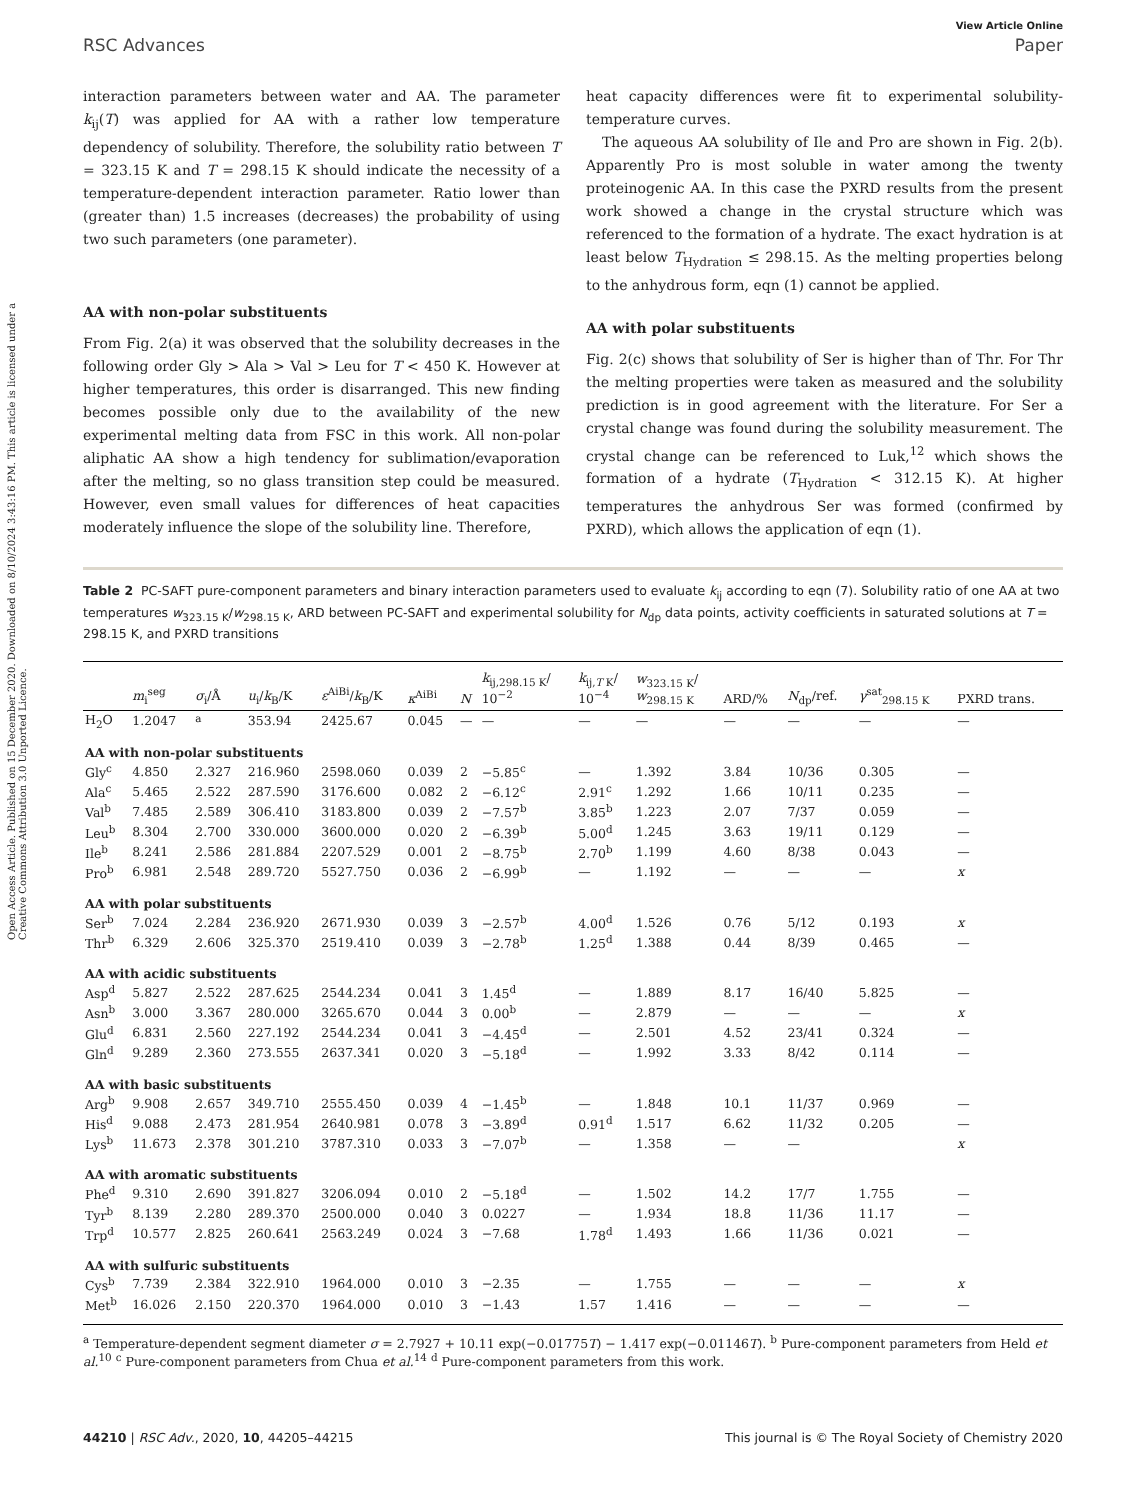Open Access Article. Published on 15 December 2020. Downloaded on 8/10/2024 3:43:16 PM. This article is licensed under a Creative Commons Attribution 3.0 Unported Licence.
View Article Online
RSC Advances Paper
interaction parameters between water and AA. The parameter k<sub>ij</sub>(T) was applied for AA with a rather low temperature dependency of solubility. Therefore, the solubility ratio between T = 323.15 K and T = 298.15 K should indicate the necessity of a temperature-dependent interaction parameter. Ratio lower than (greater than) 1.5 increases (decreases) the probability of using two such parameters (one parameter).
AA with non-polar substituents
From Fig. 2(a) it was observed that the solubility decreases in the following order Gly > Ala > Val > Leu for T < 450 K. However at higher temperatures, this order is disarranged. This new finding becomes possible only due to the availability of the new experimental melting data from FSC in this work. All non-polar aliphatic AA show a high tendency for sublimation/evaporation after the melting, so no glass transition step could be measured. However, even small values for differences of heat capacities moderately influence the slope of the solubility line. Therefore,
heat capacity differences were fit to experimental solubility-temperature curves.
The aqueous AA solubility of Ile and Pro are shown in Fig. 2(b). Apparently Pro is most soluble in water among the twenty proteinogenic AA. In this case the PXRD results from the present work showed a change in the crystal structure which was referenced to the formation of a hydrate. The exact hydration is at least below T<sub>Hydration</sub> ≤ 298.15. As the melting properties belong to the anhydrous form, eqn (1) cannot be applied.
AA with polar substituents
Fig. 2(c) shows that solubility of Ser is higher than of Thr. For Thr the melting properties were taken as measured and the solubility prediction is in good agreement with the literature. For Ser a crystal change was found during the solubility measurement. The crystal change can be referenced to Luk,<sup>12</sup> which shows the formation of a hydrate (T<sub>Hydration</sub> < 312.15 K). At higher temperatures the anhydrous Ser was formed (confirmed by PXRD), which allows the application of eqn (1).
Table 2 PC-SAFT pure-component parameters and binary interaction parameters used to evaluate k<sub>ij</sub> according to eqn (7). Solubility ratio of one AA at two temperatures w<sub>323.15 K</sub>/w<sub>298.15 K</sub>, ARD between PC-SAFT and experimental solubility for N<sub>dp</sub> data points, activity coefficients in saturated solutions at T = 298.15 K, and PXRD transitions
| | m<sub>i</sub><sup>seg</sup> | σ<sub>i</sub>/Å | u<sub>i</sub>/ k<sub>B</sub>/K | ε<sup>AiBi</sup>/ k<sub>B</sub>/K | κ<sup>AiBi</sup> | N | k<sub>ij,298.15 K</sub>/ 10<sup>−2</sup> | k<sub>ij,T K</sub>/ 10<sup>−4</sup> | w<sub>323.15 K</sub>/ w<sub>298.15 K</sub> | ARD/% | N<sub>dp</sub>/ref. | γ<sup>sat</sup><sub>298.15 K</sub> | PXRD trans. |
| --- | --- | --- | --- | --- | --- | --- | --- | --- | --- | --- | --- | --- | --- |
| H<sub>2</sub>O | 1.2047 | <sup>a</sup> | 353.94 | 2425.67 | 0.045 | — | — | — | — | — | — | — | — |
| AA with non-polar substituents | | | | | | | | | | | | | |
| Gly<sup>c</sup> | 4.850 | 2.327 | 216.960 | 2598.060 | 0.039 | 2 | −5.85<sup>c</sup> | — | 1.392 | 3.84 | 10/36 | 0.305 | — |
| Ala<sup>c</sup> | 5.465 | 2.522 | 287.590 | 3176.600 | 0.082 | 2 | −6.12<sup>c</sup> | 2.91<sup>c</sup> | 1.292 | 1.66 | 10/11 | 0.235 | — |
| Val<sup>b</sup> | 7.485 | 2.589 | 306.410 | 3183.800 | 0.039 | 2 | −7.57<sup>b</sup> | 3.85<sup>b</sup> | 1.223 | 2.07 | 7/37 | 0.059 | — |
| Leu<sup>b</sup> | 8.304 | 2.700 | 330.000 | 3600.000 | 0.020 | 2 | −6.39<sup>b</sup> | 5.00<sup>d</sup> | 1.245 | 3.63 | 19/11 | 0.129 | — |
| Ile<sup>b</sup> | 8.241 | 2.586 | 281.884 | 2207.529 | 0.001 | 2 | −8.75<sup>b</sup> | 2.70<sup>b</sup> | 1.199 | 4.60 | 8/38 | 0.043 | — |
| Pro<sup>b</sup> | 6.981 | 2.548 | 289.720 | 5527.750 | 0.036 | 2 | −6.99<sup>b</sup> | — | 1.192 | — | — | — | x |
| AA with polar substituents | | | | | | | | | | | | | |
| Ser<sup>b</sup> | 7.024 | 2.284 | 236.920 | 2671.930 | 0.039 | 3 | −2.57<sup>b</sup> | 4.00<sup>d</sup> | 1.526 | 0.76 | 5/12 | 0.193 | x |
| Thr<sup>b</sup> | 6.329 | 2.606 | 325.370 | 2519.410 | 0.039 | 3 | −2.78<sup>b</sup> | 1.25<sup>d</sup> | 1.388 | 0.44 | 8/39 | 0.465 | — |
| AA with acidic substituents | | | | | | | | | | | | | |
| Asp<sup>d</sup> | 5.827 | 2.522 | 287.625 | 2544.234 | 0.041 | 3 | 1.45<sup>d</sup> | — | 1.889 | 8.17 | 16/40 | 5.825 | — |
| Asn<sup>b</sup> | 3.000 | 3.367 | 280.000 | 3265.670 | 0.044 | 3 | 0.00<sup>b</sup> | — | 2.879 | — | — | — | x |
| Glu<sup>d</sup> | 6.831 | 2.560 | 227.192 | 2544.234 | 0.041 | 3 | −4.45<sup>d</sup> | — | 2.501 | 4.52 | 23/41 | 0.324 | — |
| Gln<sup>d</sup> | 9.289 | 2.360 | 273.555 | 2637.341 | 0.020 | 3 | −5.18<sup>d</sup> | — | 1.992 | 3.33 | 8/42 | 0.114 | — |
| AA with basic substituents | | | | | | | | | | | | | |
| Arg<sup>b</sup> | 9.908 | 2.657 | 349.710 | 2555.450 | 0.039 | 4 | −1.45<sup>b</sup> | — | 1.848 | 10.1 | 11/37 | 0.969 | — |
| His<sup>d</sup> | 9.088 | 2.473 | 281.954 | 2640.981 | 0.078 | 3 | −3.89<sup>d</sup> | 0.91<sup>d</sup> | 1.517 | 6.62 | 11/32 | 0.205 | — |
| Lys<sup>b</sup> | 11.673 | 2.378 | 301.210 | 3787.310 | 0.033 | 3 | −7.07<sup>b</sup> | — | 1.358 | — | — | | x |
| AA with aromatic substituents | | | | | | | | | | | | | |
| Phe<sup>d</sup> | 9.310 | 2.690 | 391.827 | 3206.094 | 0.010 | 2 | −5.18<sup>d</sup> | — | 1.502 | 14.2 | 17/7 | 1.755 | — |
| Tyr<sup>b</sup> | 8.139 | 2.280 | 289.370 | 2500.000 | 0.040 | 3 | 0.0227 | — | 1.934 | 18.8 | 11/36 | 11.17 | — |
| Trp<sup>d</sup> | 10.577 | 2.825 | 260.641 | 2563.249 | 0.024 | 3 | −7.68 | 1.78<sup>d</sup> | 1.493 | 1.66 | 11/36 | 0.021 | — |
| AA with sulfuric substituents | | | | | | | | | | | | | |
| Cys<sup>b</sup> | 7.739 | 2.384 | 322.910 | 1964.000 | 0.010 | 3 | −2.35 | — | 1.755 | — | — | — | x |
| Met<sup>b</sup> | 16.026 | 2.150 | 220.370 | 1964.000 | 0.010 | 3 | −1.43 | 1.57 | 1.416 | — | — | — | — |
<sup>a</sup> Temperature-dependent segment diameter σ = 2.7927 + 10.11 exp(−0.01775T) − 1.417 exp(−0.01146T). <sup>b</sup> Pure-component parameters from Held et al.<sup>10</sup> <sup>c</sup> Pure-component parameters from Chua et al.<sup>14</sup> <sup>d</sup> Pure-component parameters from this work.
44210 | RSC Adv., 2020, 10, 44205–44215 This journal is © The Royal Society of Chemistry 2020